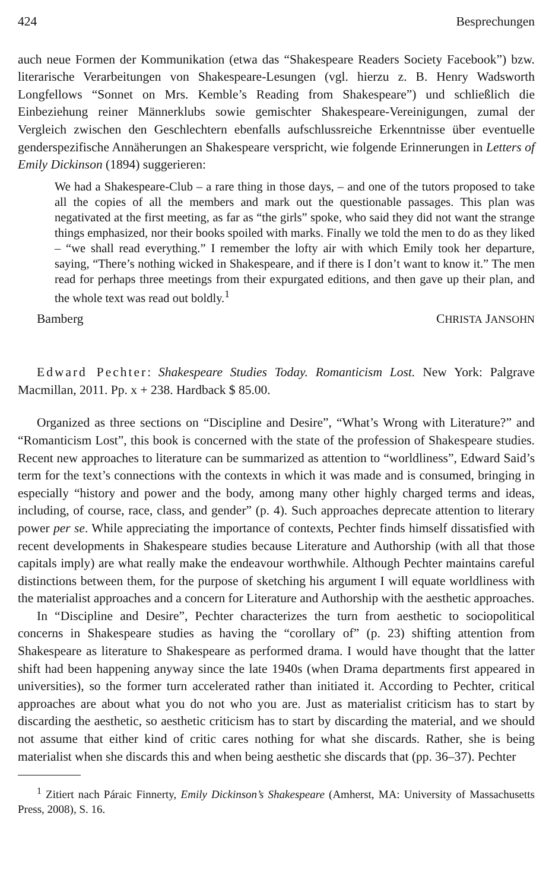424 Besprechungen
auch neue Formen der Kommunikation (etwa das “Shakespeare Readers Society Facebook”) bzw. literarische Verarbeitungen von Shakespeare-Lesungen (vgl. hierzu z. B. Henry Wadsworth Longfellows “Sonnet on Mrs. Kemble’s Reading from Shakespeare”) und schließlich die Einbeziehung reiner Männerklubs sowie gemischter Shakespeare-Vereinigungen, zumal der Vergleich zwischen den Geschlechtern ebenfalls aufschlussreiche Erkenntnisse über eventuelle genderspezifische Annäherungen an Shakespeare verspricht, wie folgende Erinnerungen in Letters of Emily Dickinson (1894) suggerieren:
We had a Shakespeare-Club – a rare thing in those days, – and one of the tutors proposed to take all the copies of all the members and mark out the questionable passages. This plan was negativated at the first meeting, as far as “the girls” spoke, who said they did not want the strange things emphasized, nor their books spoiled with marks. Finally we told the men to do as they liked – “we shall read everything.” I remember the lofty air with which Emily took her departure, saying, “There’s nothing wicked in Shakespeare, and if there is I don’t want to know it.” The men read for perhaps three meetings from their expurgated editions, and then gave up their plan, and the whole text was read out boldly.<sup>1</sup>
Bamberg CHRISTA JANSOHN
Edward Pechter: Shakespeare Studies Today. Romanticism Lost. New York: Palgrave Macmillan, 2011. Pp. x + 238. Hardback $ 85.00.
Organized as three sections on “Discipline and Desire”, “What’s Wrong with Literature?” and “Romanticism Lost”, this book is concerned with the state of the profession of Shakespeare studies. Recent new approaches to literature can be summarized as attention to “worldliness”, Edward Said’s term for the text’s connections with the contexts in which it was made and is consumed, bringing in especially “history and power and the body, among many other highly charged terms and ideas, including, of course, race, class, and gender” (p. 4). Such approaches deprecate attention to literary power per se. While appreciating the importance of contexts, Pechter finds himself dissatisfied with recent developments in Shakespeare studies because Literature and Authorship (with all that those capitals imply) are what really make the endeavour worthwhile. Although Pechter maintains careful distinctions between them, for the purpose of sketching his argument I will equate worldliness with the materialist approaches and a concern for Literature and Authorship with the aesthetic approaches.
In “Discipline and Desire”, Pechter characterizes the turn from aesthetic to sociopolitical concerns in Shakespeare studies as having the “corollary of” (p. 23) shifting attention from Shakespeare as literature to Shakespeare as performed drama. I would have thought that the latter shift had been happening anyway since the late 1940s (when Drama departments first appeared in universities), so the former turn accelerated rather than initiated it. According to Pechter, critical approaches are about what you do not who you are. Just as materialist criticism has to start by discarding the aesthetic, so aesthetic criticism has to start by discarding the material, and we should not assume that either kind of critic cares nothing for what she discards. Rather, she is being materialist when she discards this and when being aesthetic she discards that (pp. 36–37). Pechter
<sup>1</sup> Zitiert nach Páraic Finnerty, Emily Dickinson’s Shakespeare (Amherst, MA: University of Massachusetts Press, 2008), S. 16.